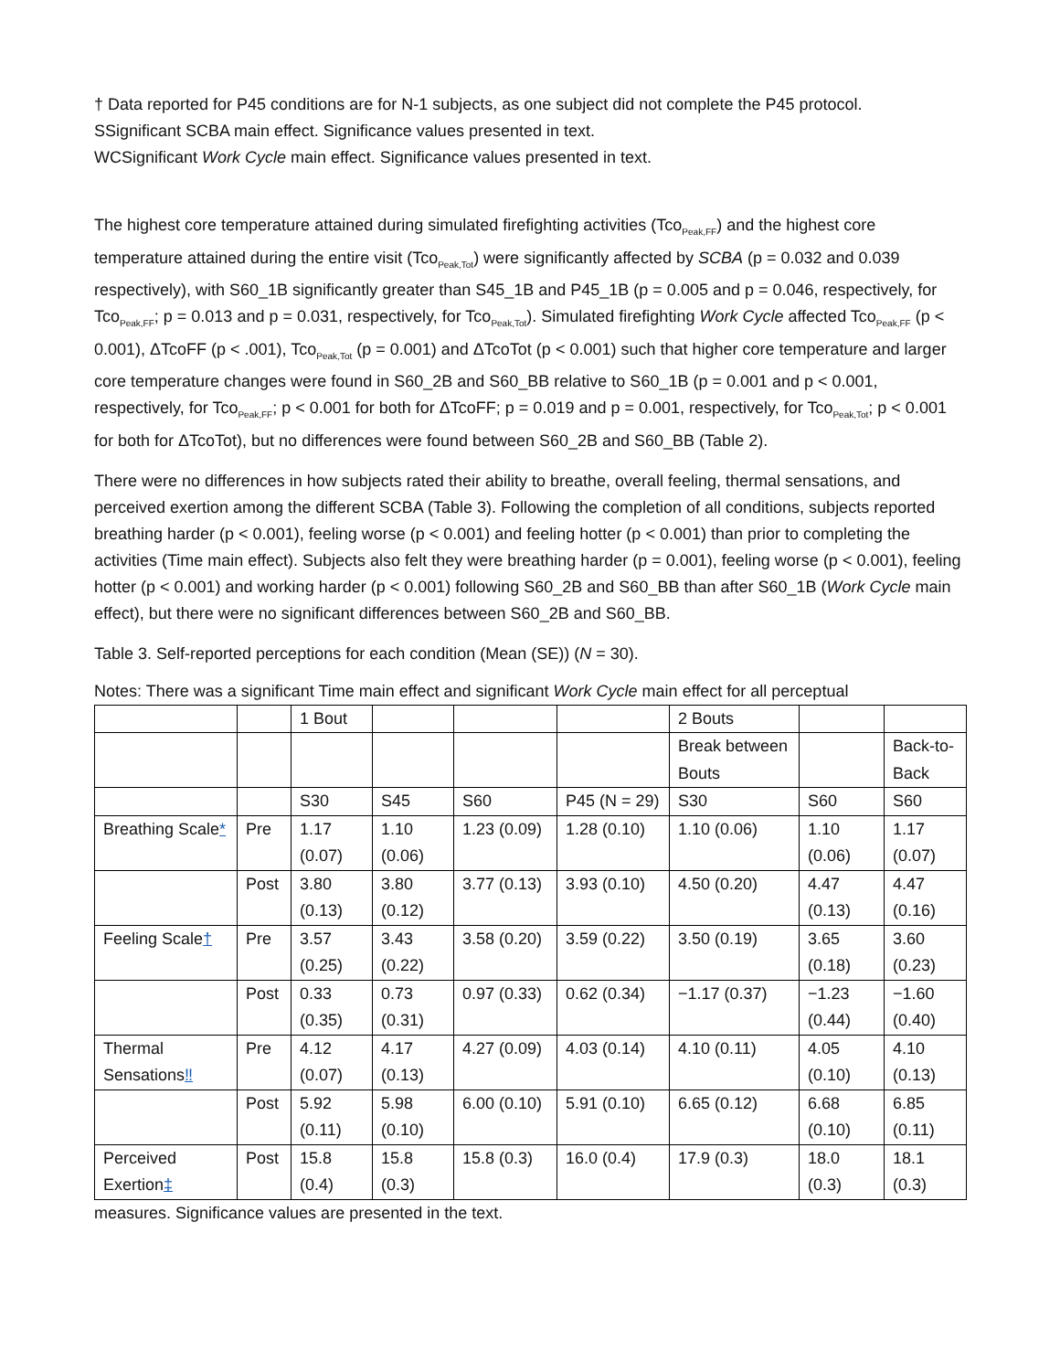† Data reported for P45 conditions are for N-1 subjects, as one subject did not complete the P45 protocol.
SSignificant SCBA main effect. Significance values presented in text.
WCSignificant Work Cycle main effect. Significance values presented in text.
The highest core temperature attained during simulated firefighting activities (Tco<sub>Peak,FF</sub>) and the highest core temperature attained during the entire visit (Tco<sub>Peak,Tot</sub>) were significantly affected by SCBA (p = 0.032 and 0.039 respectively), with S60_1B significantly greater than S45_1B and P45_1B (p = 0.005 and p = 0.046, respectively, for Tco<sub>Peak,FF</sub>; p = 0.013 and p = 0.031, respectively, for Tco<sub>Peak,Tot</sub>). Simulated firefighting Work Cycle affected Tco<sub>Peak,FF</sub> (p < 0.001), ΔTcoFF (p < .001), Tco<sub>Peak,Tot</sub> (p = 0.001) and ΔTcoTot (p < 0.001) such that higher core temperature and larger core temperature changes were found in S60_2B and S60_BB relative to S60_1B (p = 0.001 and p < 0.001, respectively, for Tco<sub>Peak,FF</sub>; p < 0.001 for both for ΔTcoFF; p = 0.019 and p = 0.001, respectively, for Tco<sub>Peak,Tot</sub>; p < 0.001 for both for ΔTcoTot), but no differences were found between S60_2B and S60_BB (Table 2).
There were no differences in how subjects rated their ability to breathe, overall feeling, thermal sensations, and perceived exertion among the different SCBA (Table 3). Following the completion of all conditions, subjects reported breathing harder (p < 0.001), feeling worse (p < 0.001) and feeling hotter (p < 0.001) than prior to completing the activities (Time main effect). Subjects also felt they were breathing harder (p = 0.001), feeling worse (p < 0.001), feeling hotter (p < 0.001) and working harder (p < 0.001) following S60_2B and S60_BB than after S60_1B (Work Cycle main effect), but there were no significant differences between S60_2B and S60_BB.
Table 3. Self-reported perceptions for each condition (Mean (SE)) (N = 30).
Notes: There was a significant Time main effect and significant Work Cycle main effect for all perceptual
| | | 1 Bout | | | | 2 Bouts | | |
| | | | | | | Break between Bouts | | Back-to-Back |
| | | S30 | S45 | S60 | P45 (N = 29) | S30 | S60 | S60 |
| Breathing Scale * | Pre | 1.17 (0.07) | 1.10 (0.06) | 1.23 (0.09) | 1.28 (0.10) | 1.10 (0.06) | 1.10 (0.06) | 1.17 (0.07) |
| | Post | 3.80 (0.13) | 3.80 (0.12) | 3.77 (0.13) | 3.93 (0.10) | 4.50 (0.20) | 4.47 (0.13) | 4.47 (0.16) |
| Feeling Scale † | Pre | 3.57 (0.25) | 3.43 (0.22) | 3.58 (0.20) | 3.59 (0.22) | 3.50 (0.19) | 3.65 (0.18) | 3.60 (0.23) |
| | Post | 0.33 (0.35) | 0.73 (0.31) | 0.97 (0.33) | 0.62 (0.34) | −1.17 (0.37) | −1.23 (0.44) | −1.60 (0.40) |
| Thermal Sensations ‼ | Pre | 4.12 (0.07) | 4.17 (0.13) | 4.27 (0.09) | 4.03 (0.14) | 4.10 (0.11) | 4.05 (0.10) | 4.10 (0.13) |
| | Post | 5.92 (0.11) | 5.98 (0.10) | 6.00 (0.10) | 5.91 (0.10) | 6.65 (0.12) | 6.68 (0.10) | 6.85 (0.11) |
| Perceived Exertion ‡ | Post | 15.8 (0.4) | 15.8 (0.3) | 15.8 (0.3) | 16.0 (0.4) | 17.9 (0.3) | 18.0 (0.3) | 18.1 (0.3) |
measures. Significance values are presented in the text.